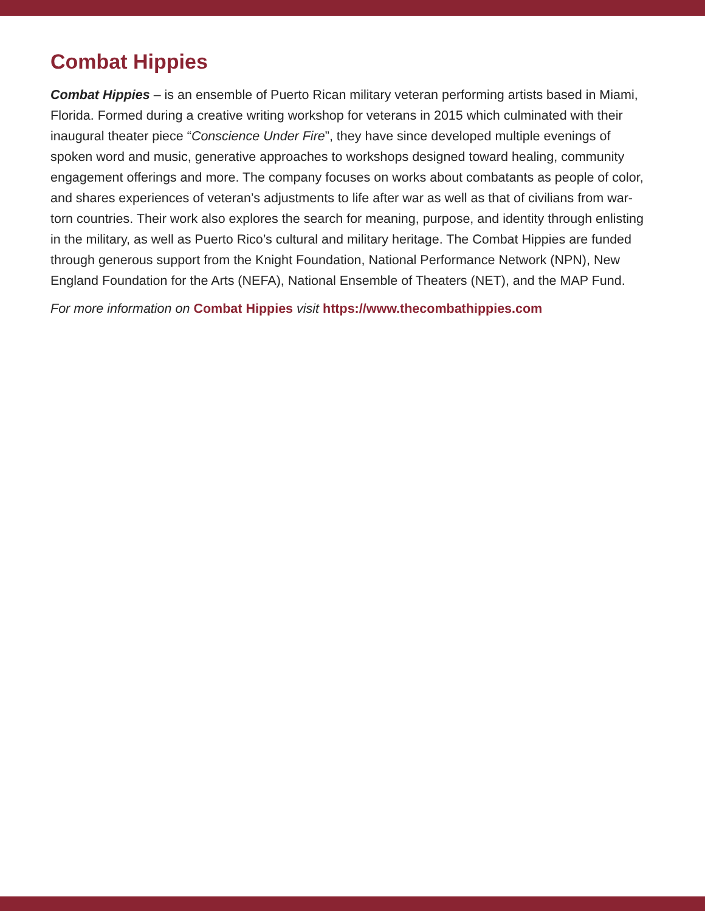Combat Hippies
Combat Hippies – is an ensemble of Puerto Rican military veteran performing artists based in Miami, Florida. Formed during a creative writing workshop for veterans in 2015 which culminated with their inaugural theater piece “Conscience Under Fire”, they have since developed multiple evenings of spoken word and music, generative approaches to workshops designed toward healing, community engagement offerings and more. The company focuses on works about combatants as people of color, and shares experiences of veteran’s adjustments to life after war as well as that of civilians from war-torn countries. Their work also explores the search for meaning, purpose, and identity through enlisting in the military, as well as Puerto Rico’s cultural and military heritage. The Combat Hippies are funded through generous support from the Knight Foundation, National Performance Network (NPN), New England Foundation for the Arts (NEFA), National Ensemble of Theaters (NET), and the MAP Fund.
For more information on Combat Hippies visit https://www.thecombathippies.com